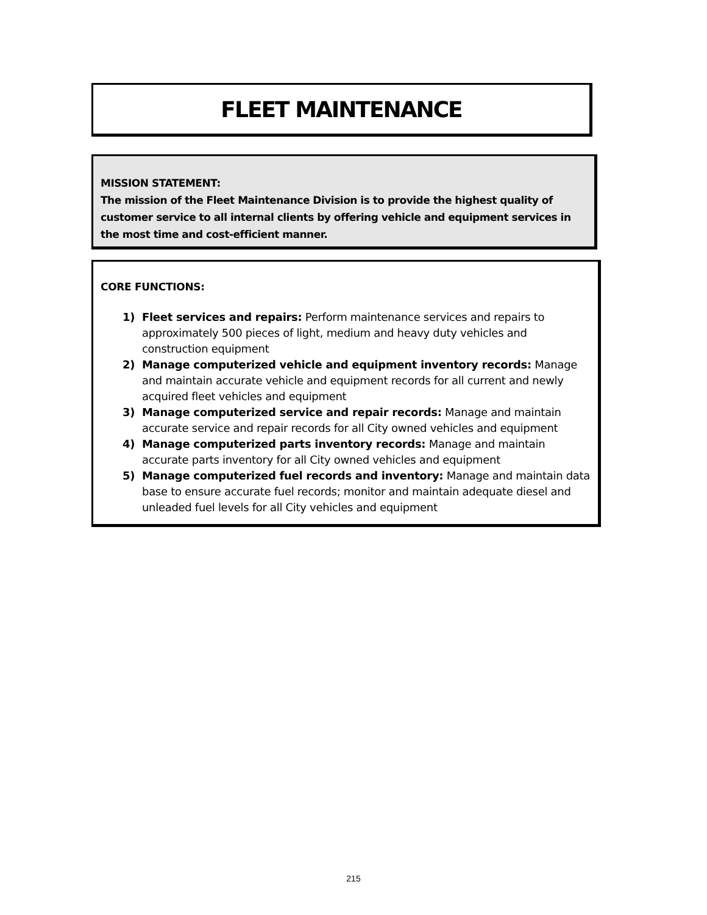FLEET MAINTENANCE
MISSION STATEMENT:
The mission of the Fleet Maintenance Division is to provide the highest quality of customer service to all internal clients by offering vehicle and equipment services in the most time and cost-efficient manner.
CORE FUNCTIONS:
1) Fleet services and repairs: Perform maintenance services and repairs to approximately 500 pieces of light, medium and heavy duty vehicles and construction equipment
2) Manage computerized vehicle and equipment inventory records: Manage and maintain accurate vehicle and equipment records for all current and newly acquired fleet vehicles and equipment
3) Manage computerized service and repair records: Manage and maintain accurate service and repair records for all City owned vehicles and equipment
4) Manage computerized parts inventory records: Manage and maintain accurate parts inventory for all City owned vehicles and equipment
5) Manage computerized fuel records and inventory: Manage and maintain data base to ensure accurate fuel records; monitor and maintain adequate diesel and unleaded fuel levels for all City vehicles and equipment
215